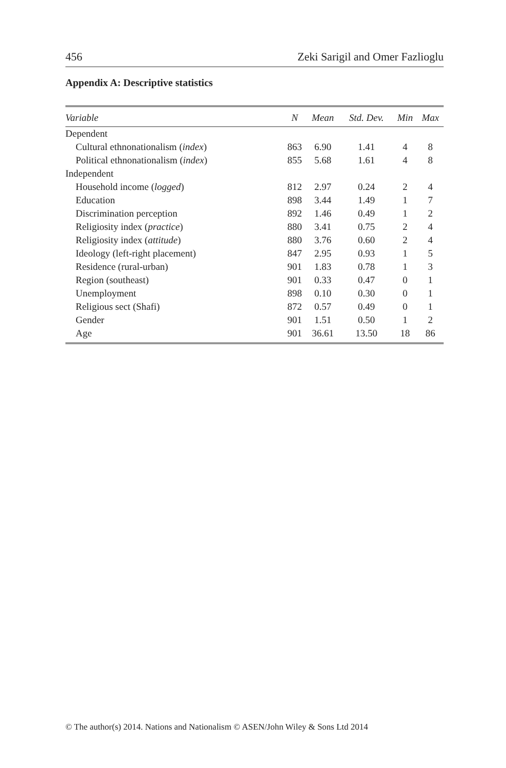456 Zeki Sarigil and Omer Fazlioglu
Appendix A: Descriptive statistics
| Variable | N | Mean | Std. Dev. | Min | Max |
| --- | --- | --- | --- | --- | --- |
| Dependent | | | | | |
| Cultural ethnonationalism ( index ) | 863 | 6.90 | 1.41 | 4 | 8 |
| Political ethnonationalism ( index ) | 855 | 5.68 | 1.61 | 4 | 8 |
| Independent | | | | | |
| Household income ( logged ) | 812 | 2.97 | 0.24 | 2 | 4 |
| Education | 898 | 3.44 | 1.49 | 1 | 7 |
| Discrimination perception | 892 | 1.46 | 0.49 | 1 | 2 |
| Religiosity index ( practice ) | 880 | 3.41 | 0.75 | 2 | 4 |
| Religiosity index ( attitude ) | 880 | 3.76 | 0.60 | 2 | 4 |
| Ideology (left-right placement) | 847 | 2.95 | 0.93 | 1 | 5 |
| Residence (rural-urban) | 901 | 1.83 | 0.78 | 1 | 3 |
| Region (southeast) | 901 | 0.33 | 0.47 | 0 | 1 |
| Unemployment | 898 | 0.10 | 0.30 | 0 | 1 |
| Religious sect (Shafi) | 872 | 0.57 | 0.49 | 0 | 1 |
| Gender | 901 | 1.51 | 0.50 | 1 | 2 |
| Age | 901 | 36.61 | 13.50 | 18 | 86 |
© The author(s) 2014. Nations and Nationalism © ASEN/John Wiley & Sons Ltd 2014